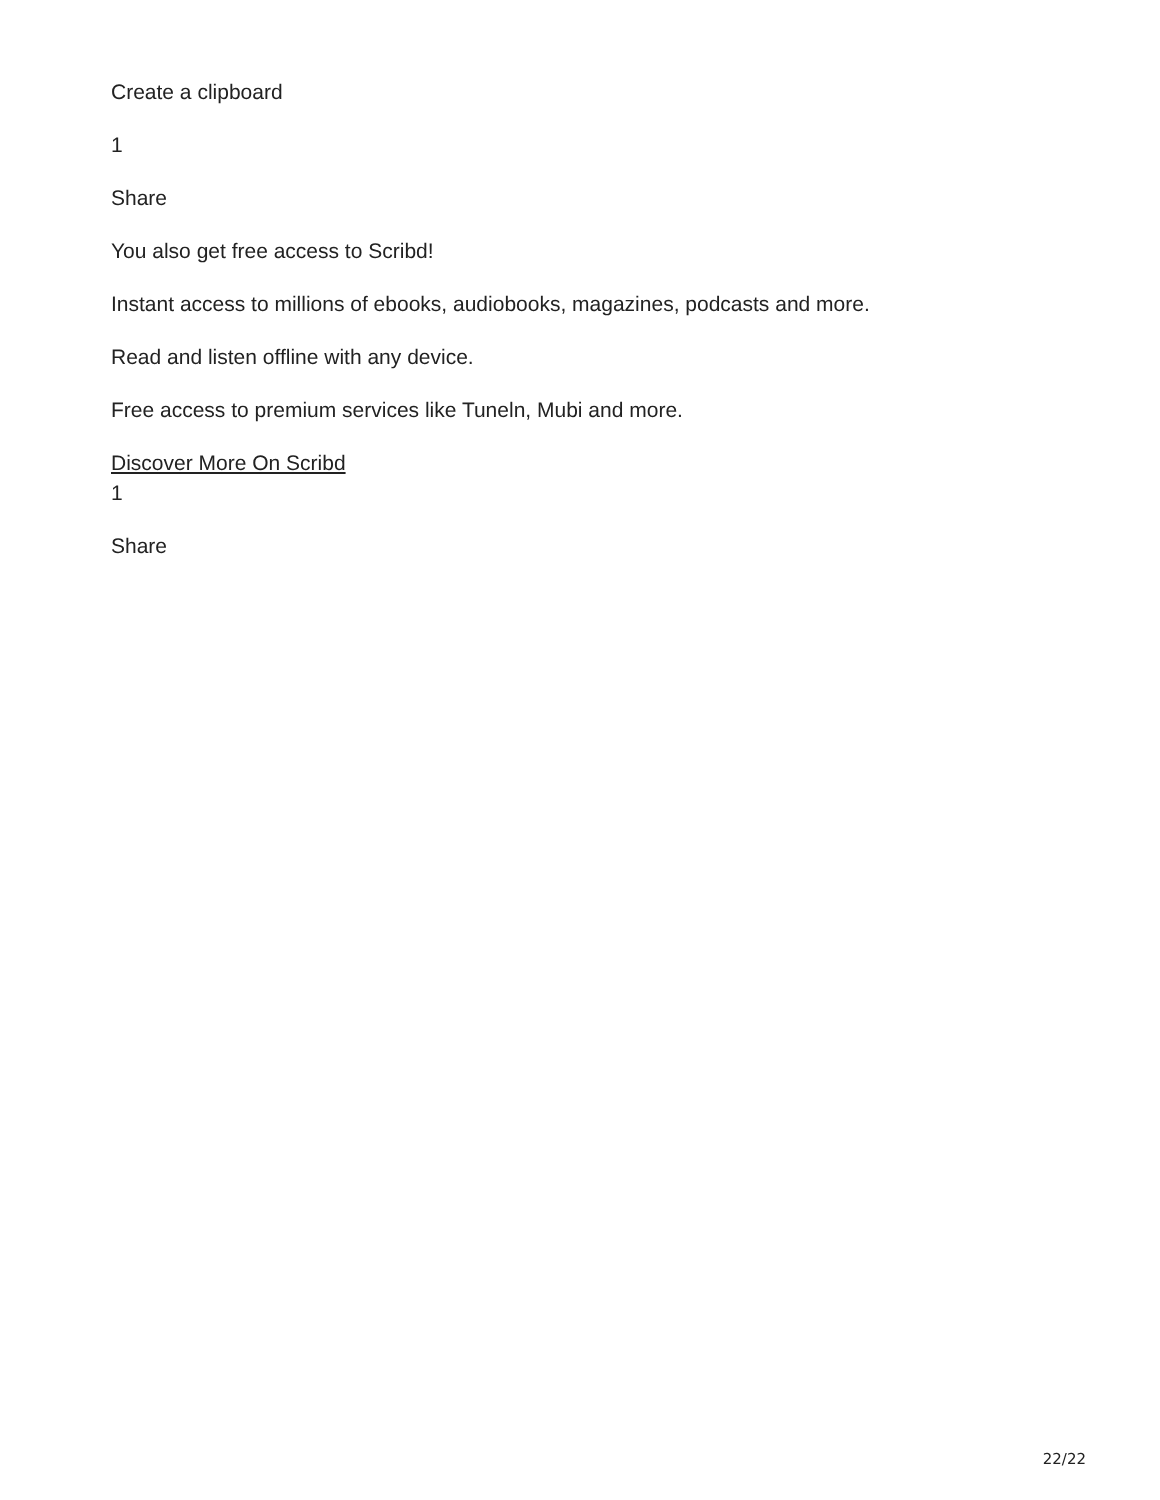Create a clipboard
1
Share
You also get free access to Scribd!
Instant access to millions of ebooks, audiobooks, magazines, podcasts and more.
Read and listen offline with any device.
Free access to premium services like Tuneln, Mubi and more.
Discover More On Scribd
1
Share
22/22